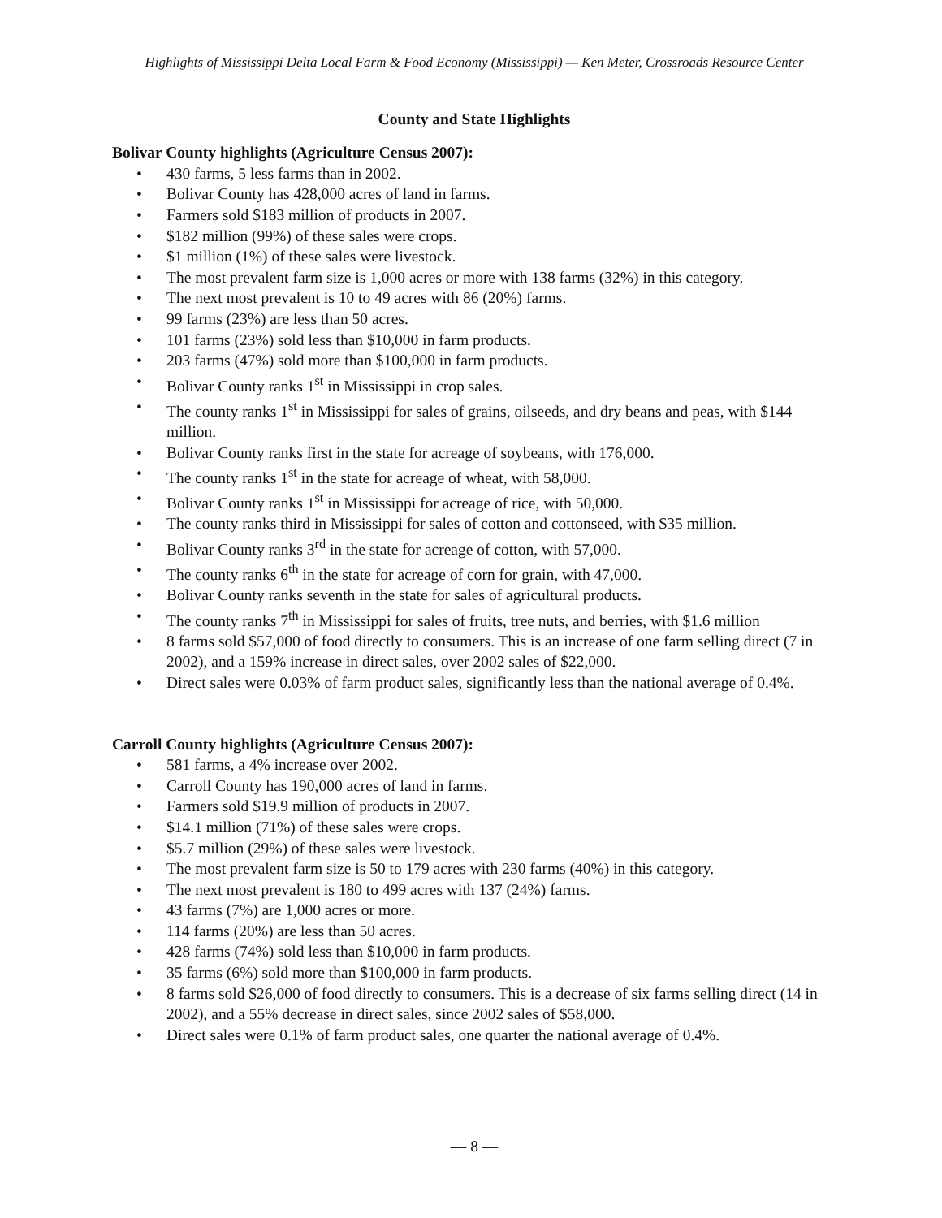Highlights of Mississippi Delta Local Farm & Food Economy (Mississippi) — Ken Meter, Crossroads Resource Center
County and State Highlights
Bolivar County highlights (Agriculture Census 2007):
• 430 farms, 5 less farms than in 2002.
• Bolivar County has 428,000 acres of land in farms.
• Farmers sold $183 million of products in 2007.
• $182 million (99%) of these sales were crops.
• $1 million (1%) of these sales were livestock.
• The most prevalent farm size is 1,000 acres or more with 138 farms (32%) in this category.
• The next most prevalent is 10 to 49 acres with 86 (20%) farms.
• 99 farms (23%) are less than 50 acres.
• 101 farms (23%) sold less than $10,000 in farm products.
• 203 farms (47%) sold more than $100,000 in farm products.
• Bolivar County ranks 1<sup>st</sup> in Mississippi in crop sales.
• The county ranks 1<sup>st</sup> in Mississippi for sales of grains, oilseeds, and dry beans and peas, with $144 million.
• Bolivar County ranks first in the state for acreage of soybeans, with 176,000.
• The county ranks 1<sup>st</sup> in the state for acreage of wheat, with 58,000.
• Bolivar County ranks 1<sup>st</sup> in Mississippi for acreage of rice, with 50,000.
• The county ranks third in Mississippi for sales of cotton and cottonseed, with $35 million.
• Bolivar County ranks 3<sup>rd</sup> in the state for acreage of cotton, with 57,000.
• The county ranks 6<sup>th</sup> in the state for acreage of corn for grain, with 47,000.
• Bolivar County ranks seventh in the state for sales of agricultural products.
• The county ranks 7<sup>th</sup> in Mississippi for sales of fruits, tree nuts, and berries, with $1.6 million
• 8 farms sold $57,000 of food directly to consumers. This is an increase of one farm selling direct (7 in 2002), and a 159% increase in direct sales, over 2002 sales of $22,000.
• Direct sales were 0.03% of farm product sales, significantly less than the national average of 0.4%.
Carroll County highlights (Agriculture Census 2007):
• 581 farms, a 4% increase over 2002.
• Carroll County has 190,000 acres of land in farms.
• Farmers sold $19.9 million of products in 2007.
• $14.1 million (71%) of these sales were crops.
• $5.7 million (29%) of these sales were livestock.
• The most prevalent farm size is 50 to 179 acres with 230 farms (40%) in this category.
• The next most prevalent is 180 to 499 acres with 137 (24%) farms.
• 43 farms (7%) are 1,000 acres or more.
• 114 farms (20%) are less than 50 acres.
• 428 farms (74%) sold less than $10,000 in farm products.
• 35 farms (6%) sold more than $100,000 in farm products.
• 8 farms sold $26,000 of food directly to consumers. This is a decrease of six farms selling direct (14 in 2002), and a 55% decrease in direct sales, since 2002 sales of $58,000.
• Direct sales were 0.1% of farm product sales, one quarter the national average of 0.4%.
— 8 —